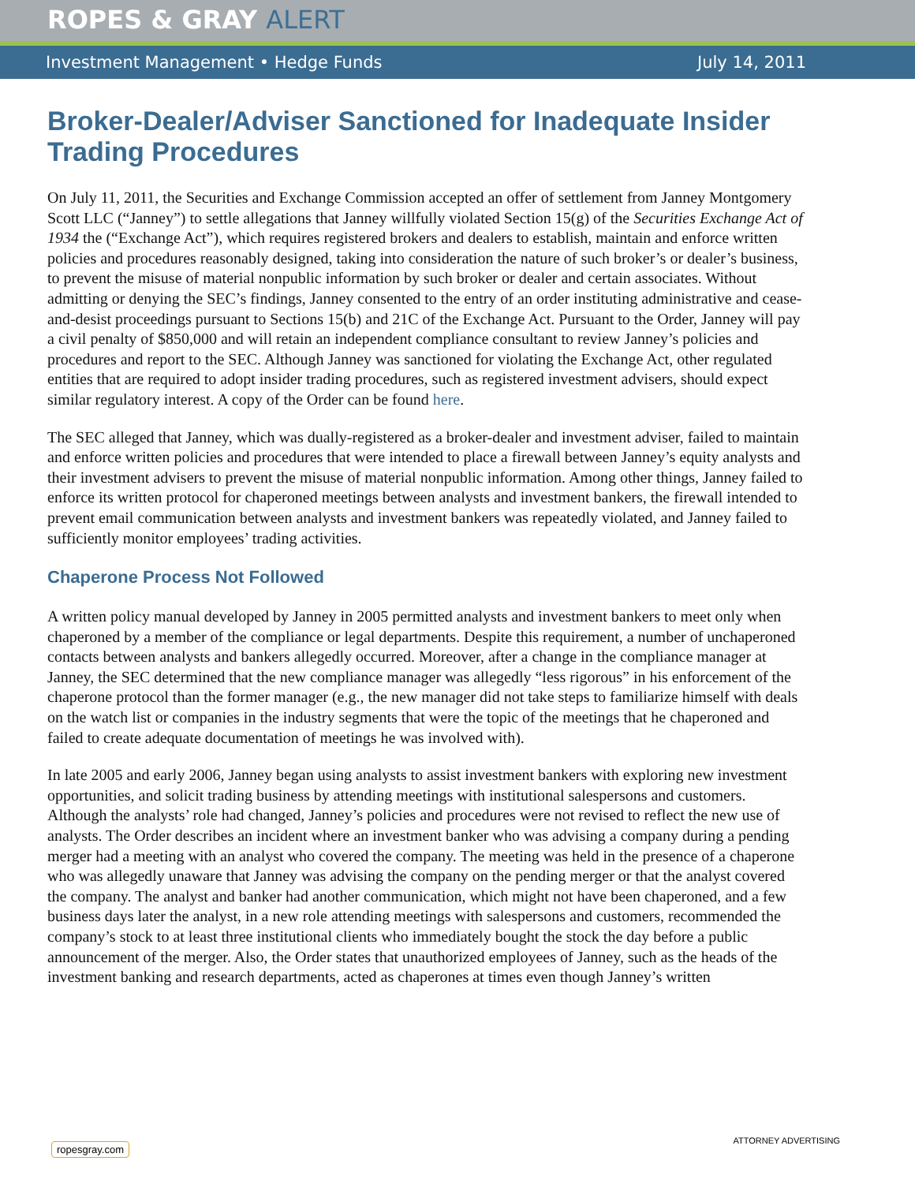ROPES & GRAY ALERT
Investment Management • Hedge Funds July 14, 2011
Broker-Dealer/Adviser Sanctioned for Inadequate Insider Trading Procedures
On July 11, 2011, the Securities and Exchange Commission accepted an offer of settlement from Janney Montgomery Scott LLC (“Janney”) to settle allegations that Janney willfully violated Section 15(g) of the Securities Exchange Act of 1934 the (“Exchange Act”), which requires registered brokers and dealers to establish, maintain and enforce written policies and procedures reasonably designed, taking into consideration the nature of such broker’s or dealer’s business, to prevent the misuse of material nonpublic information by such broker or dealer and certain associates. Without admitting or denying the SEC’s findings, Janney consented to the entry of an order instituting administrative and cease-and-desist proceedings pursuant to Sections 15(b) and 21C of the Exchange Act. Pursuant to the Order, Janney will pay a civil penalty of $850,000 and will retain an independent compliance consultant to review Janney’s policies and procedures and report to the SEC. Although Janney was sanctioned for violating the Exchange Act, other regulated entities that are required to adopt insider trading procedures, such as registered investment advisers, should expect similar regulatory interest. A copy of the Order can be found here.
The SEC alleged that Janney, which was dually-registered as a broker-dealer and investment adviser, failed to maintain and enforce written policies and procedures that were intended to place a firewall between Janney’s equity analysts and their investment advisers to prevent the misuse of material nonpublic information. Among other things, Janney failed to enforce its written protocol for chaperoned meetings between analysts and investment bankers, the firewall intended to prevent email communication between analysts and investment bankers was repeatedly violated, and Janney failed to sufficiently monitor employees’ trading activities.
Chaperone Process Not Followed
A written policy manual developed by Janney in 2005 permitted analysts and investment bankers to meet only when chaperoned by a member of the compliance or legal departments. Despite this requirement, a number of unchaperoned contacts between analysts and bankers allegedly occurred. Moreover, after a change in the compliance manager at Janney, the SEC determined that the new compliance manager was allegedly “less rigorous” in his enforcement of the chaperone protocol than the former manager (e.g., the new manager did not take steps to familiarize himself with deals on the watch list or companies in the industry segments that were the topic of the meetings that he chaperoned and failed to create adequate documentation of meetings he was involved with).
In late 2005 and early 2006, Janney began using analysts to assist investment bankers with exploring new investment opportunities, and solicit trading business by attending meetings with institutional salespersons and customers. Although the analysts’ role had changed, Janney’s policies and procedures were not revised to reflect the new use of analysts. The Order describes an incident where an investment banker who was advising a company during a pending merger had a meeting with an analyst who covered the company. The meeting was held in the presence of a chaperone who was allegedly unaware that Janney was advising the company on the pending merger or that the analyst covered the company. The analyst and banker had another communication, which might not have been chaperoned, and a few business days later the analyst, in a new role attending meetings with salespersons and customers, recommended the company’s stock to at least three institutional clients who immediately bought the stock the day before a public announcement of the merger. Also, the Order states that unauthorized employees of Janney, such as the heads of the investment banking and research departments, acted as chaperones at times even though Janney’s written
ropesgray.com
ATTORNEY ADVERTISING